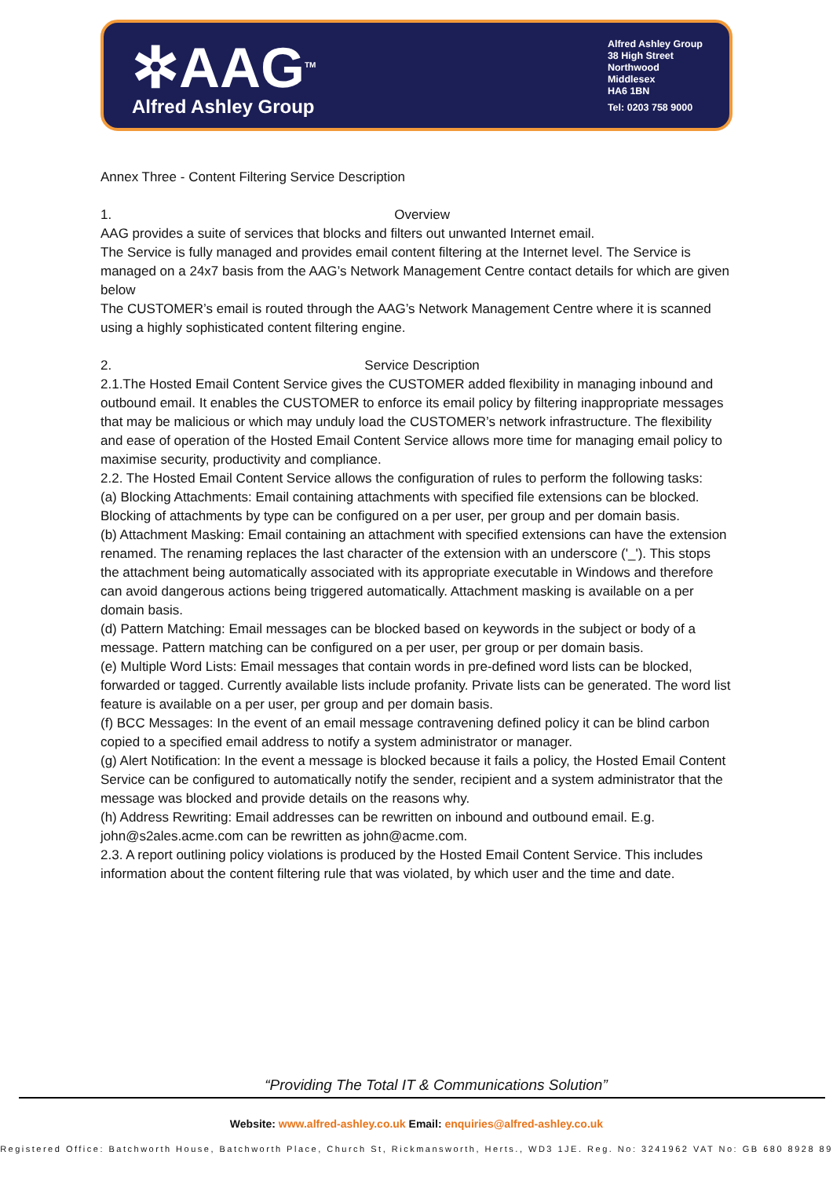✲AAG<sup>TM</sup>
Alfred Ashley Group
Alfred Ashley Group
38 High Street
Northwood
Middlesex
HA6 1BN
Tel: 0203 758 9000
Annex Three - Content Filtering Service Description
1. Overview
AAG provides a suite of services that blocks and filters out unwanted Internet email.
The Service is fully managed and provides email content filtering at the Internet level. The Service is managed on a 24x7 basis from the AAG’s Network Management Centre contact details for which are given below
The CUSTOMER’s email is routed through the AAG’s Network Management Centre where it is scanned using a highly sophisticated content filtering engine.
2. Service Description
2.1.The Hosted Email Content Service gives the CUSTOMER added flexibility in managing inbound and outbound email. It enables the CUSTOMER to enforce its email policy by filtering inappropriate messages that may be malicious or which may unduly load the CUSTOMER’s network infrastructure. The flexibility and ease of operation of the Hosted Email Content Service allows more time for managing email policy to maximise security, productivity and compliance.
2.2. The Hosted Email Content Service allows the configuration of rules to perform the following tasks:
(a) Blocking Attachments: Email containing attachments with specified file extensions can be blocked. Blocking of attachments by type can be configured on a per user, per group and per domain basis.
(b) Attachment Masking: Email containing an attachment with specified extensions can have the extension renamed. The renaming replaces the last character of the extension with an underscore ('_'). This stops the attachment being automatically associated with its appropriate executable in Windows and therefore can avoid dangerous actions being triggered automatically. Attachment masking is available on a per domain basis.
(d) Pattern Matching: Email messages can be blocked based on keywords in the subject or body of a message. Pattern matching can be configured on a per user, per group or per domain basis.
(e) Multiple Word Lists: Email messages that contain words in pre-defined word lists can be blocked, forwarded or tagged. Currently available lists include profanity. Private lists can be generated. The word list feature is available on a per user, per group and per domain basis.
(f) BCC Messages: In the event of an email message contravening defined policy it can be blind carbon copied to a specified email address to notify a system administrator or manager.
(g) Alert Notification: In the event a message is blocked because it fails a policy, the Hosted Email Content Service can be configured to automatically notify the sender, recipient and a system administrator that the message was blocked and provide details on the reasons why.
(h) Address Rewriting: Email addresses can be rewritten on inbound and outbound email. E.g. john@s2ales.acme.com can be rewritten as john@acme.com.
2.3. A report outlining policy violations is produced by the Hosted Email Content Service. This includes information about the content filtering rule that was violated, by which user and the time and date.
“Providing The Total IT & Communications Solution”
Website: www.alfred-ashley.co.uk Email: enquiries@alfred-ashley.co.uk
Registered Office: Batchworth House, Batchworth Place, Church St, Rickmansworth, Herts., WD3 1JE. Reg. No: 3241962 VAT No: GB 680 8928 89